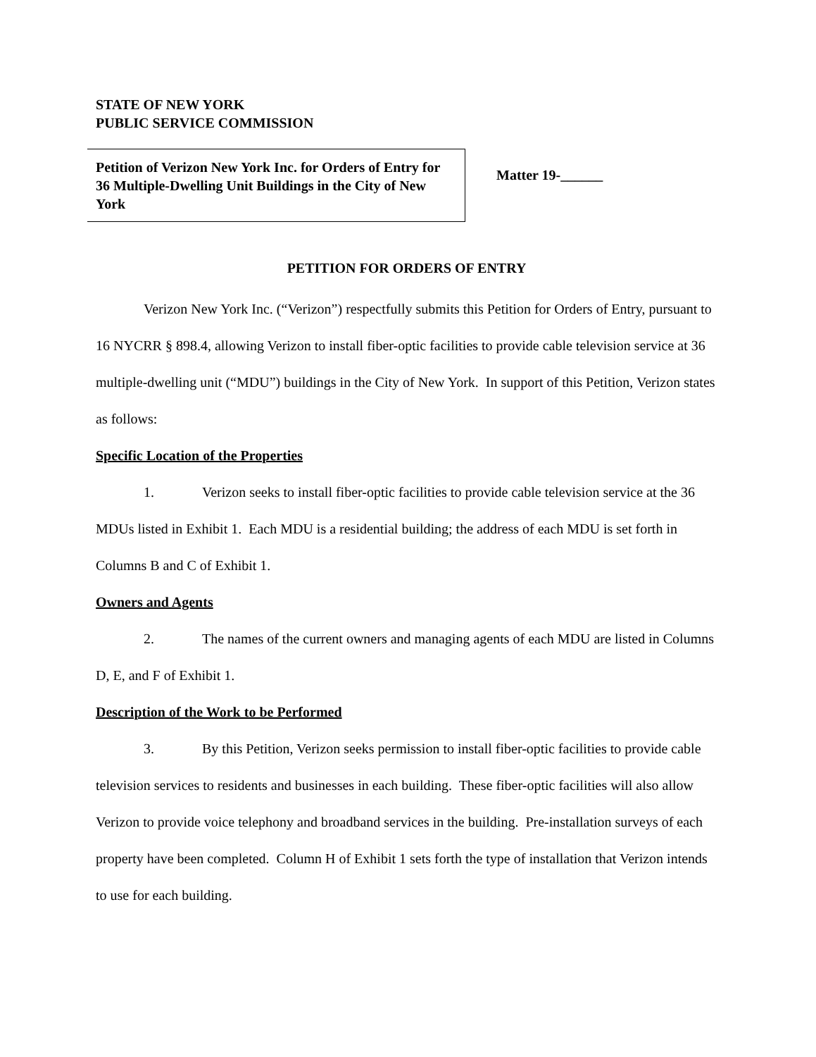STATE OF NEW YORK
PUBLIC SERVICE COMMISSION
Petition of Verizon New York Inc. for Orders of Entry for 36 Multiple-Dwelling Unit Buildings in the City of New York
Matter 19-______
PETITION FOR ORDERS OF ENTRY
Verizon New York Inc. (“Verizon”) respectfully submits this Petition for Orders of Entry, pursuant to 16 NYCRR § 898.4, allowing Verizon to install fiber-optic facilities to provide cable television service at 36 multiple-dwelling unit (“MDU”) buildings in the City of New York. In support of this Petition, Verizon states as follows:
Specific Location of the Properties
1. Verizon seeks to install fiber-optic facilities to provide cable television service at the 36 MDUs listed in Exhibit 1. Each MDU is a residential building; the address of each MDU is set forth in Columns B and C of Exhibit 1.
Owners and Agents
2. The names of the current owners and managing agents of each MDU are listed in Columns D, E, and F of Exhibit 1.
Description of the Work to be Performed
3. By this Petition, Verizon seeks permission to install fiber-optic facilities to provide cable television services to residents and businesses in each building. These fiber-optic facilities will also allow Verizon to provide voice telephony and broadband services in the building. Pre-installation surveys of each property have been completed. Column H of Exhibit 1 sets forth the type of installation that Verizon intends to use for each building.